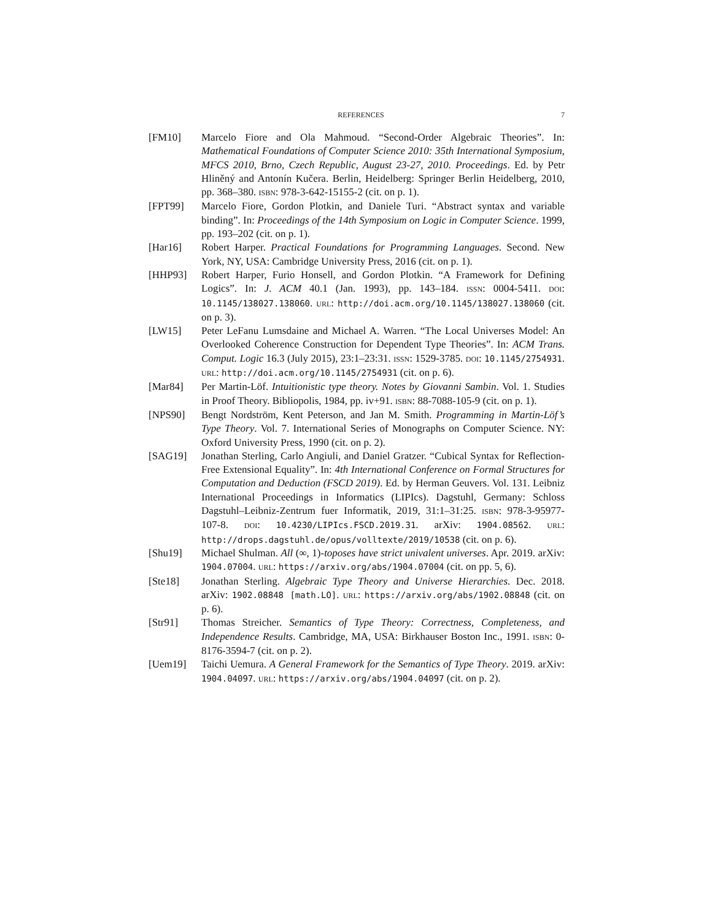REFERENCES 7
[FM10] Marcelo Fiore and Ola Mahmoud. “Second-Order Algebraic Theories”. In: Mathematical Foundations of Computer Science 2010: 35th International Symposium, MFCS 2010, Brno, Czech Republic, August 23-27, 2010. Proceedings. Ed. by Petr Hliněný and Antonín Kučera. Berlin, Heidelberg: Springer Berlin Heidelberg, 2010, pp. 368–380. ISBN: 978-3-642-15155-2 (cit. on p. 1).
[FPT99] Marcelo Fiore, Gordon Plotkin, and Daniele Turi. “Abstract syntax and variable binding”. In: Proceedings of the 14th Symposium on Logic in Computer Science. 1999, pp. 193–202 (cit. on p. 1).
[Har16] Robert Harper. Practical Foundations for Programming Languages. Second. New York, NY, USA: Cambridge University Press, 2016 (cit. on p. 1).
[HHP93] Robert Harper, Furio Honsell, and Gordon Plotkin. “A Framework for Defining Logics”. In: J. ACM 40.1 (Jan. 1993), pp. 143–184. ISSN: 0004-5411. DOI: 10.1145/138027.138060. URL: http://doi.acm.org/10.1145/138027.138060 (cit. on p. 3).
[LW15] Peter LeFanu Lumsdaine and Michael A. Warren. “The Local Universes Model: An Overlooked Coherence Construction for Dependent Type Theories”. In: ACM Trans. Comput. Logic 16.3 (July 2015), 23:1–23:31. ISSN: 1529-3785. DOI: 10.1145/2754931. URL: http://doi.acm.org/10.1145/2754931 (cit. on p. 6).
[Mar84] Per Martin-Löf. Intuitionistic type theory. Notes by Giovanni Sambin. Vol. 1. Studies in Proof Theory. Bibliopolis, 1984, pp. iv+91. ISBN: 88-7088-105-9 (cit. on p. 1).
[NPS90] Bengt Nordström, Kent Peterson, and Jan M. Smith. Programming in Martin-Löf’s Type Theory. Vol. 7. International Series of Monographs on Computer Science. NY: Oxford University Press, 1990 (cit. on p. 2).
[SAG19] Jonathan Sterling, Carlo Angiuli, and Daniel Gratzer. “Cubical Syntax for Reflection-Free Extensional Equality”. In: 4th International Conference on Formal Structures for Computation and Deduction (FSCD 2019). Ed. by Herman Geuvers. Vol. 131. Leibniz International Proceedings in Informatics (LIPIcs). Dagstuhl, Germany: Schloss Dagstuhl–Leibniz-Zentrum fuer Informatik, 2019, 31:1–31:25. ISBN: 978-3-95977-107-8. DOI: 10.4230/LIPIcs.FSCD.2019.31. arXiv: 1904.08562. URL: http://drops.dagstuhl.de/opus/volltexte/2019/10538 (cit. on p. 6).
[Shu19] Michael Shulman. All (∞, 1)-toposes have strict univalent universes. Apr. 2019. arXiv: 1904.07004. URL: https://arxiv.org/abs/1904.07004 (cit. on pp. 5, 6).
[Ste18] Jonathan Sterling. Algebraic Type Theory and Universe Hierarchies. Dec. 2018. arXiv: 1902.08848 [math.LO]. URL: https://arxiv.org/abs/1902.08848 (cit. on p. 6).
[Str91] Thomas Streicher. Semantics of Type Theory: Correctness, Completeness, and Independence Results. Cambridge, MA, USA: Birkhauser Boston Inc., 1991. ISBN: 0-8176-3594-7 (cit. on p. 2).
[Uem19] Taichi Uemura. A General Framework for the Semantics of Type Theory. 2019. arXiv: 1904.04097. URL: https://arxiv.org/abs/1904.04097 (cit. on p. 2).